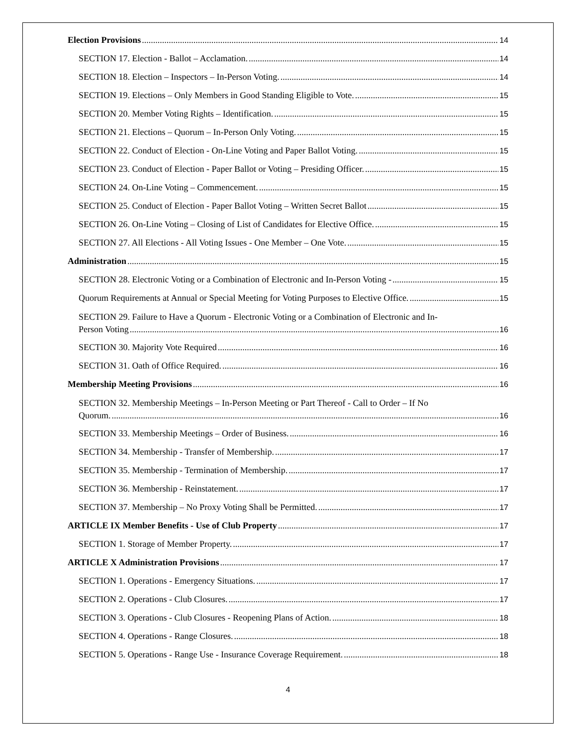Election Provisions 14
SECTION 17. Election - Ballot – Acclamation. 14
SECTION 18. Election – Inspectors – In-Person Voting. 14
SECTION 19. Elections – Only Members in Good Standing Eligible to Vote. 15
SECTION 20. Member Voting Rights – Identification. 15
SECTION 21. Elections – Quorum – In-Person Only Voting. 15
SECTION 22. Conduct of Election - On-Line Voting and Paper Ballot Voting. 15
SECTION 23. Conduct of Election - Paper Ballot or Voting – Presiding Officer. 15
SECTION 24. On-Line Voting – Commencement. 15
SECTION 25. Conduct of Election - Paper Ballot Voting – Written Secret Ballot 15
SECTION 26. On-Line Voting – Closing of List of Candidates for Elective Office. 15
SECTION 27. All Elections - All Voting Issues - One Member – One Vote. 15
Administration 15
SECTION 28. Electronic Voting or a Combination of Electronic and In-Person Voting - 15
Quorum Requirements at Annual or Special Meeting for Voting Purposes to Elective Office. 15
SECTION 29. Failure to Have a Quorum - Electronic Voting or a Combination of Electronic and In-
Person Voting 16
SECTION 30. Majority Vote Required 16
SECTION 31. Oath of Office Required. 16
Membership Meeting Provisions 16
SECTION 32. Membership Meetings – In-Person Meeting or Part Thereof - Call to Order – If No
Quorum. 16
SECTION 33. Membership Meetings – Order of Business. 16
SECTION 34. Membership - Transfer of Membership. 17
SECTION 35. Membership - Termination of Membership. 17
SECTION 36. Membership - Reinstatement. 17
SECTION 37. Membership – No Proxy Voting Shall be Permitted. 17
ARTICLE IX Member Benefits - Use of Club Property 17
SECTION 1. Storage of Member Property. 17
ARTICLE X Administration Provisions 17
SECTION 1. Operations - Emergency Situations. 17
SECTION 2. Operations - Club Closures. 17
SECTION 3. Operations - Club Closures - Reopening Plans of Action. 18
SECTION 4. Operations - Range Closures. 18
SECTION 5. Operations - Range Use - Insurance Coverage Requirement. 18
4